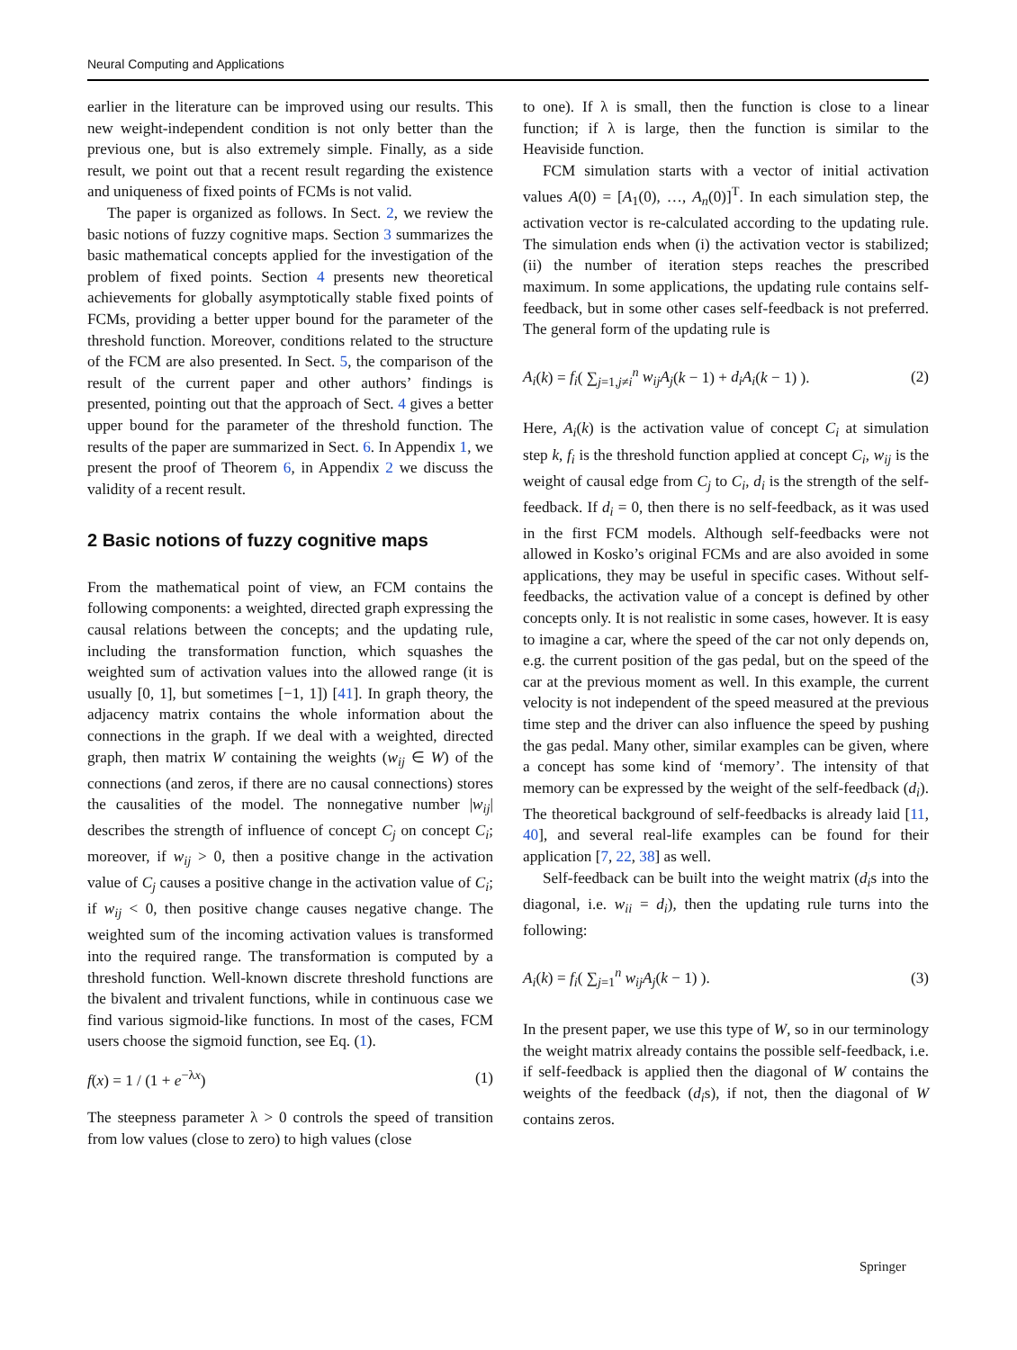Neural Computing and Applications
earlier in the literature can be improved using our results. This new weight-independent condition is not only better than the previous one, but is also extremely simple. Finally, as a side result, we point out that a recent result regarding the existence and uniqueness of fixed points of FCMs is not valid.
The paper is organized as follows. In Sect. 2, we review the basic notions of fuzzy cognitive maps. Section 3 summarizes the basic mathematical concepts applied for the investigation of the problem of fixed points. Section 4 presents new theoretical achievements for globally asymptotically stable fixed points of FCMs, providing a better upper bound for the parameter of the threshold function. Moreover, conditions related to the structure of the FCM are also presented. In Sect. 5, the comparison of the result of the current paper and other authors’ findings is presented, pointing out that the approach of Sect. 4 gives a better upper bound for the parameter of the threshold function. The results of the paper are summarized in Sect. 6. In Appendix 1, we present the proof of Theorem 6, in Appendix 2 we discuss the validity of a recent result.
2 Basic notions of fuzzy cognitive maps
From the mathematical point of view, an FCM contains the following components: a weighted, directed graph expressing the causal relations between the concepts; and the updating rule, including the transformation function, which squashes the weighted sum of activation values into the allowed range (it is usually [0, 1], but sometimes [−1, 1]) [41]. In graph theory, the adjacency matrix contains the whole information about the connections in the graph. If we deal with a weighted, directed graph, then matrix W containing the weights (w<sub>ij</sub> ∈ W) of the connections (and zeros, if there are no causal connections) stores the causalities of the model. The nonnegative number |w<sub>ij</sub>| describes the strength of influence of concept C<sub>j</sub> on concept C<sub>i</sub>; moreover, if w<sub>ij</sub> > 0, then a positive change in the activation value of C<sub>j</sub> causes a positive change in the activation value of C<sub>i</sub>; if w<sub>ij</sub> < 0, then positive change causes negative change. The weighted sum of the incoming activation values is transformed into the required range. The transformation is computed by a threshold function. Well-known discrete threshold functions are the bivalent and trivalent functions, while in continuous case we find various sigmoid-like functions. In most of the cases, FCM users choose the sigmoid function, see Eq. (1).
f(x) = 1 / (1 + e<sup>−λx</sup>) (1)
The steepness parameter λ > 0 controls the speed of transition from low values (close to zero) to high values (close
to one). If λ is small, then the function is close to a linear function; if λ is large, then the function is similar to the Heaviside function.
FCM simulation starts with a vector of initial activation values A(0) = [A<sub>1</sub>(0), …, A<sub>n</sub>(0)]<sup>T</sup>. In each simulation step, the activation vector is re-calculated according to the updating rule. The simulation ends when (i) the activation vector is stabilized; (ii) the number of iteration steps reaches the prescribed maximum. In some applications, the updating rule contains self-feedback, but in some other cases self-feedback is not preferred. The general form of the updating rule is
A<sub>i</sub>(k) = f<sub>i</sub>( ∑<sub>j=1,j≠i</sub><sup>n</sup> w<sub>ij</sub>A<sub>j</sub>(k − 1) + d<sub>i</sub>A<sub>i</sub>(k − 1) ). (2)
Here, A<sub>i</sub>(k) is the activation value of concept C<sub>i</sub> at simulation step k, f<sub>i</sub> is the threshold function applied at concept C<sub>i</sub>, w<sub>ij</sub> is the weight of causal edge from C<sub>j</sub> to C<sub>i</sub>, d<sub>i</sub> is the strength of the self-feedback. If d<sub>i</sub> = 0, then there is no self-feedback, as it was used in the first FCM models. Although self-feedbacks were not allowed in Kosko’s original FCMs and are also avoided in some applications, they may be useful in specific cases. Without self-feedbacks, the activation value of a concept is defined by other concepts only. It is not realistic in some cases, however. It is easy to imagine a car, where the speed of the car not only depends on, e.g. the current position of the gas pedal, but on the speed of the car at the previous moment as well. In this example, the current velocity is not independent of the speed measured at the previous time step and the driver can also influence the speed by pushing the gas pedal. Many other, similar examples can be given, where a concept has some kind of ‘memory’. The intensity of that memory can be expressed by the weight of the self-feedback (d<sub>i</sub>). The theoretical background of self-feedbacks is already laid [11, 40], and several real-life examples can be found for their application [7, 22, 38] as well.
Self-feedback can be built into the weight matrix (d<sub>i</sub>s into the diagonal, i.e. w<sub>ii</sub> = d<sub>i</sub>), then the updating rule turns into the following:
A<sub>i</sub>(k) = f<sub>i</sub>( ∑<sub>j=1</sub><sup>n</sup> w<sub>ij</sub>A<sub>j</sub>(k − 1) ). (3)
In the present paper, we use this type of W, so in our terminology the weight matrix already contains the possible self-feedback, i.e. if self-feedback is applied then the diagonal of W contains the weights of the feedback (d<sub>i</sub>s), if not, then the diagonal of W contains zeros.
Springer